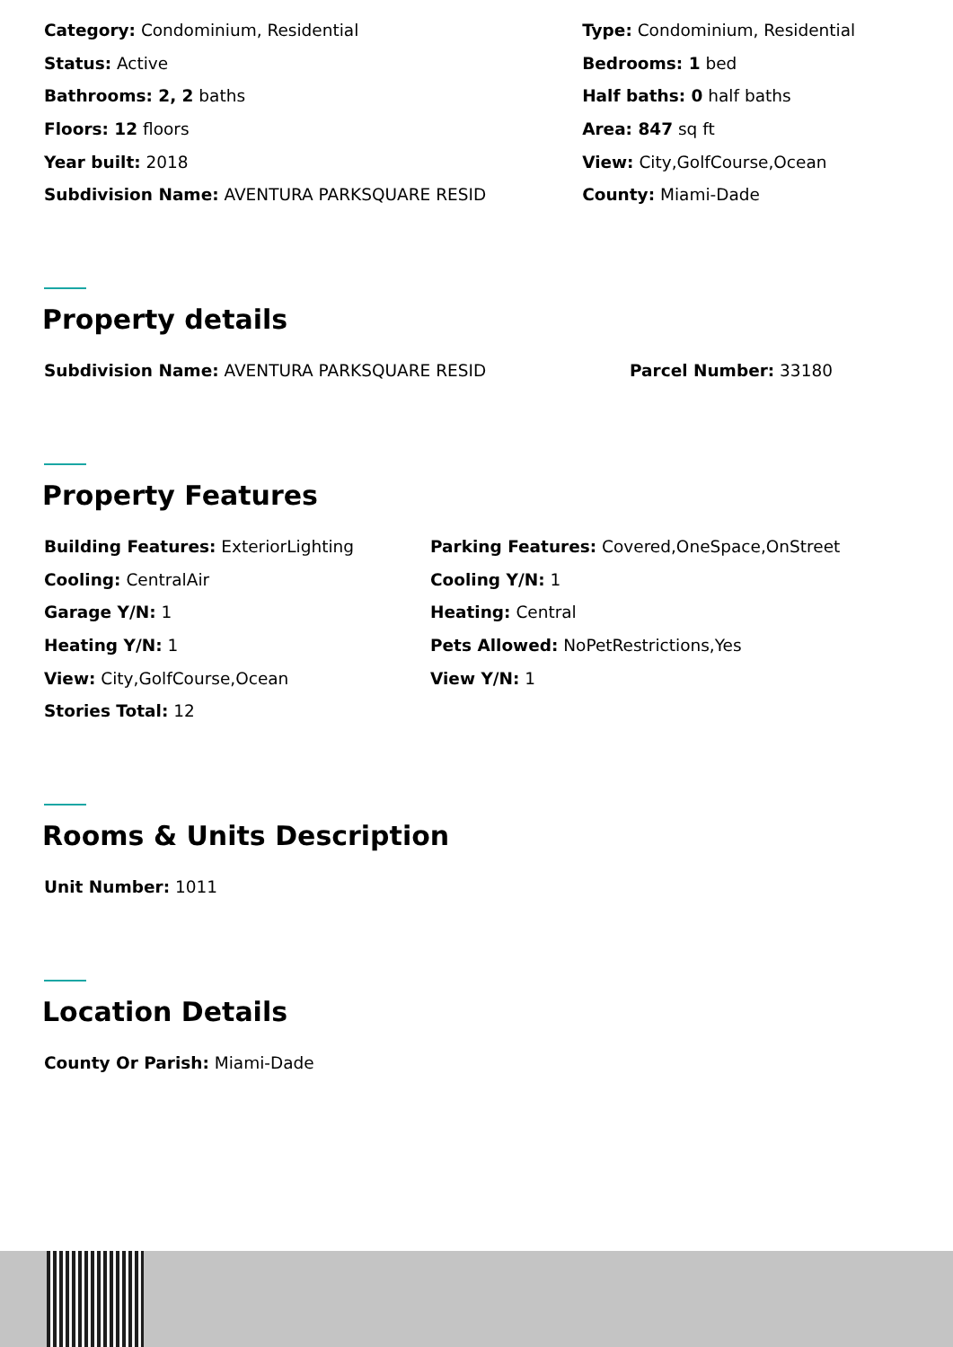Category: Condominium, Residential
Status: Active
Bathrooms: 2, 2 baths
Floors: 12 floors
Year built: 2018
Subdivision Name: AVENTURA PARKSQUARE RESID
Type: Condominium, Residential
Bedrooms: 1 bed
Half baths: 0 half baths
Area: 847 sq ft
View: City,GolfCourse,Ocean
County: Miami-Dade
Property details
Subdivision Name: AVENTURA PARKSQUARE RESID Parcel Number: 33180
Property Features
Building Features: ExteriorLighting
Cooling: CentralAir
Garage Y/N: 1
Heating Y/N: 1
View: City,GolfCourse,Ocean
Stories Total: 12
Parking Features: Covered,OneSpace,OnStreet
Cooling Y/N: 1
Heating: Central
Pets Allowed: NoPetRestrictions,Yes
View Y/N: 1
Rooms & Units Description
Unit Number: 1011
Location Details
County Or Parish: Miami-Dade